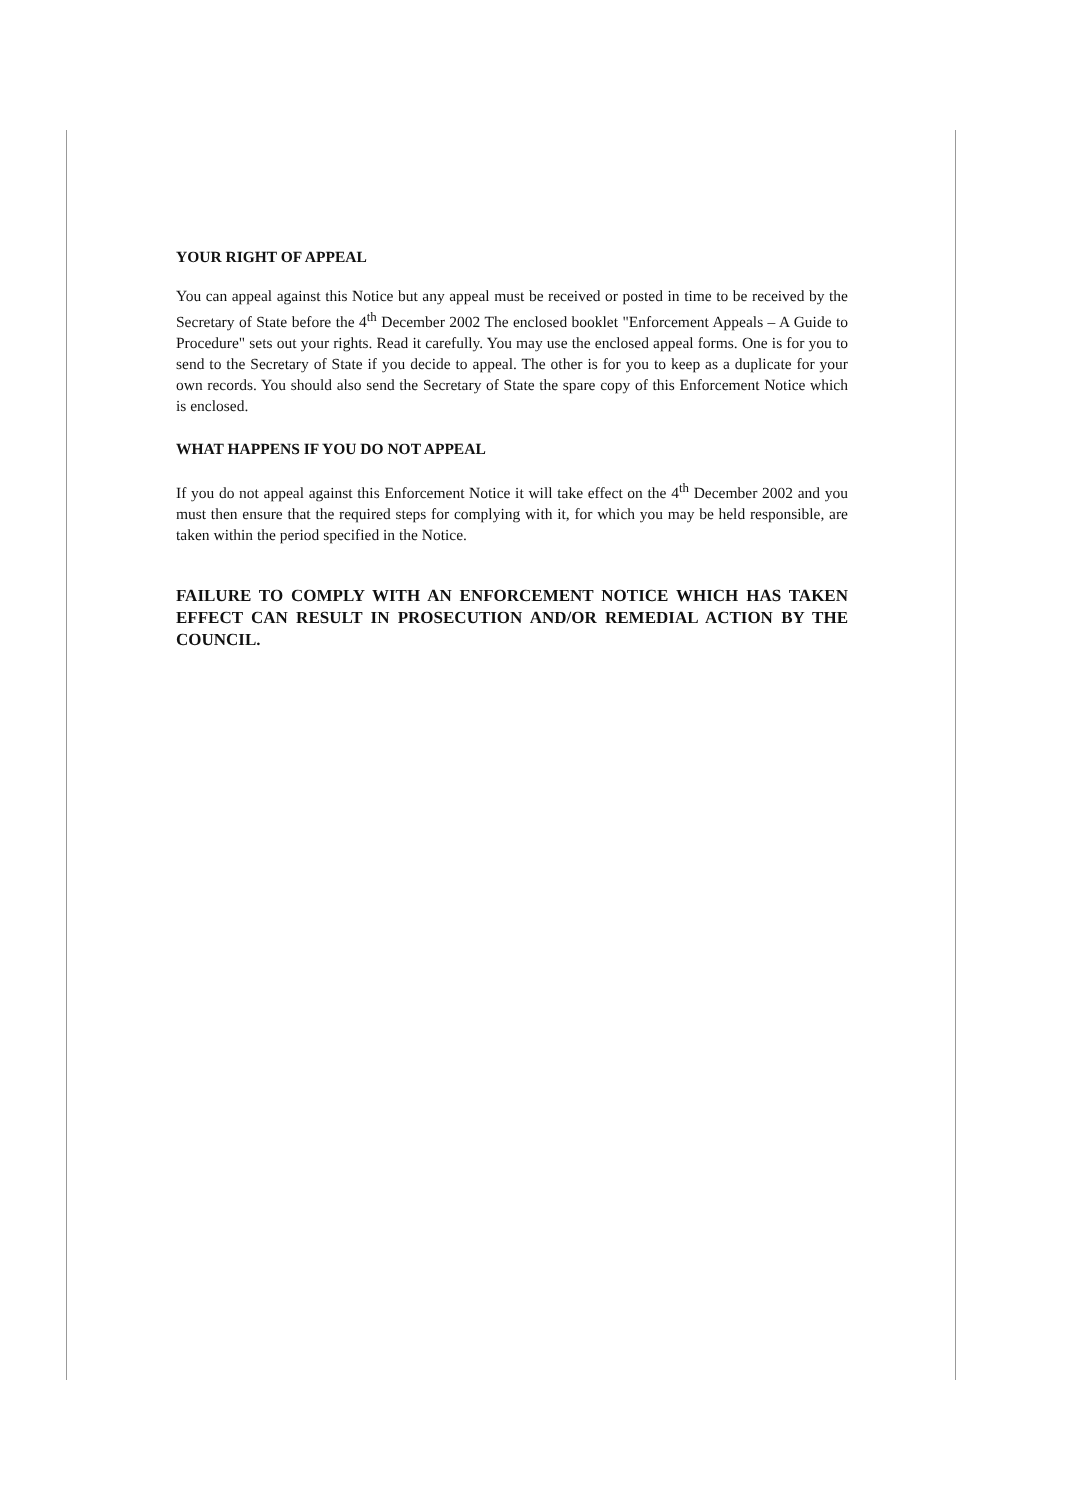YOUR RIGHT OF APPEAL
You can appeal against this Notice but any appeal must be received or posted in time to be received by the Secretary of State before the 4<sup>th</sup> December 2002 The enclosed booklet "Enforcement Appeals – A Guide to Procedure" sets out your rights. Read it carefully. You may use the enclosed appeal forms. One is for you to send to the Secretary of State if you decide to appeal. The other is for you to keep as a duplicate for your own records. You should also send the Secretary of State the spare copy of this Enforcement Notice which is enclosed.
WHAT HAPPENS IF YOU DO NOT APPEAL
If you do not appeal against this Enforcement Notice it will take effect on the 4<sup>th</sup> December 2002 and you must then ensure that the required steps for complying with it, for which you may be held responsible, are taken within the period specified in the Notice.
FAILURE TO COMPLY WITH AN ENFORCEMENT NOTICE WHICH HAS TAKEN EFFECT CAN RESULT IN PROSECUTION AND/OR REMEDIAL ACTION BY THE COUNCIL.